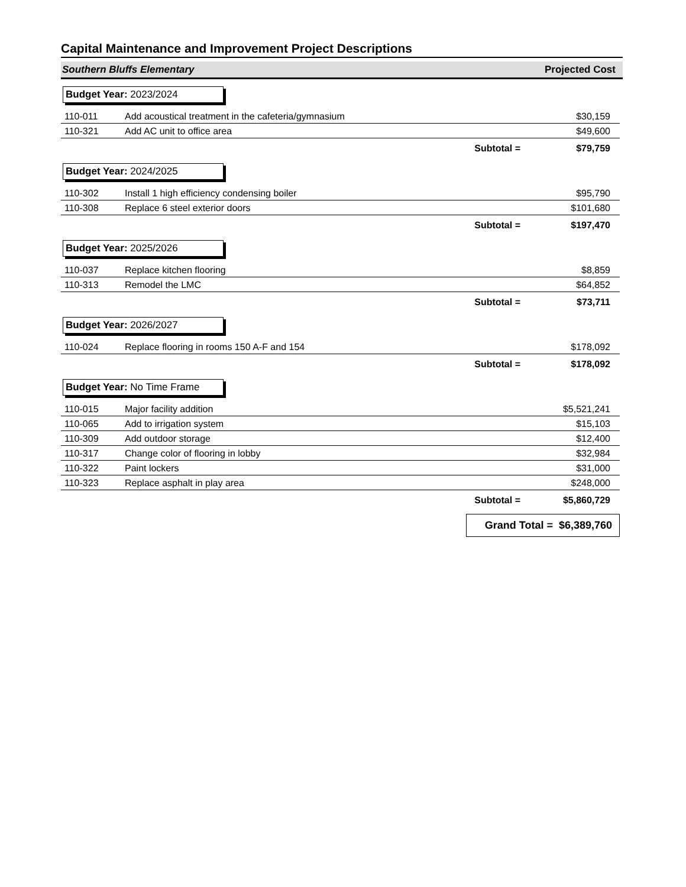Capital Maintenance and Improvement Project Descriptions
Southern Bluffs Elementary Projected Cost
Budget Year: 2023/2024
| 110-011 | Add acoustical treatment in the cafeteria/gymnasium | $30,159 |
| 110-321 | Add AC unit to office area | $49,600 |
| | Subtotal = | $79,759 |
Budget Year: 2024/2025
| 110-302 | Install 1 high efficiency condensing boiler | $95,790 |
| 110-308 | Replace 6 steel exterior doors | $101,680 |
| | Subtotal = | $197,470 |
Budget Year: 2025/2026
| 110-037 | Replace kitchen flooring | $8,859 |
| 110-313 | Remodel the LMC | $64,852 |
| | Subtotal = | $73,711 |
Budget Year: 2026/2027
| 110-024 | Replace flooring in rooms 150 A-F and 154 | $178,092 |
| | Subtotal = | $178,092 |
Budget Year: No Time Frame
| 110-015 | Major facility addition | $5,521,241 |
| 110-065 | Add to irrigation system | $15,103 |
| 110-309 | Add outdoor storage | $12,400 |
| 110-317 | Change color of flooring in lobby | $32,984 |
| 110-322 | Paint lockers | $31,000 |
| 110-323 | Replace asphalt in play area | $248,000 |
| | Subtotal = | $5,860,729 |
Grand Total = $6,389,760